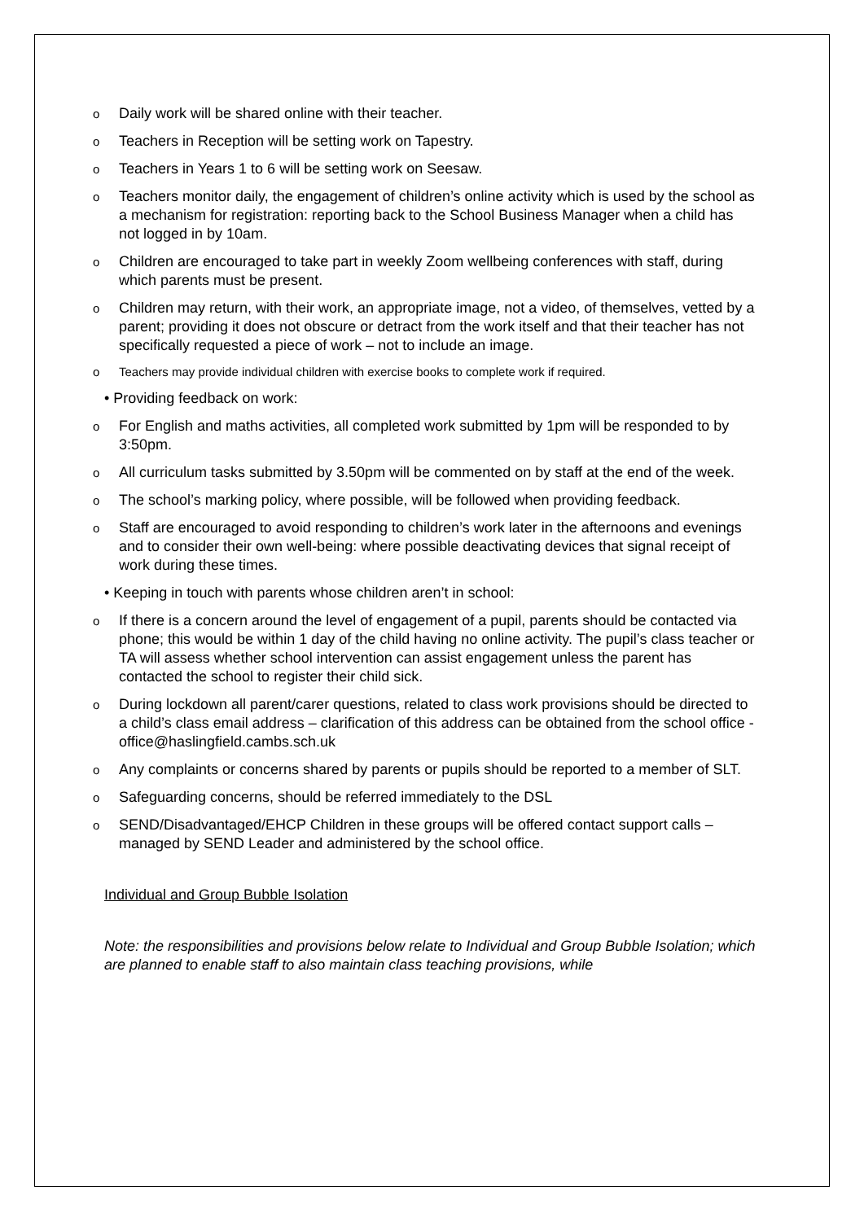Daily work will be shared online with their teacher.
Teachers in Reception will be setting work on Tapestry.
Teachers in Years 1 to 6 will be setting work on Seesaw.
Teachers monitor daily, the engagement of children’s online activity which is used by the school as a mechanism for registration: reporting back to the School Business Manager when a child has not logged in by 10am.
Children are encouraged to take part in weekly Zoom wellbeing conferences with staff, during which parents must be present.
Children may return, with their work, an appropriate image, not a video, of themselves, vetted by a parent; providing it does not obscure or detract from the work itself and that their teacher has not specifically requested a piece of work – not to include an image.
Teachers may provide individual children with exercise books to complete work if required.
• Providing feedback on work:
For English and maths activities, all completed work submitted by 1pm will be responded to by 3:50pm.
All curriculum tasks submitted by 3.50pm will be commented on by staff at the end of the week.
The school’s marking policy, where possible, will be followed when providing feedback.
Staff are encouraged to avoid responding to children’s work later in the afternoons and evenings and to consider their own well-being: where possible deactivating devices that signal receipt of work during these times.
• Keeping in touch with parents whose children aren’t in school:
If there is a concern around the level of engagement of a pupil, parents should be contacted via phone; this would be within 1 day of the child having no online activity. The pupil’s class teacher or TA will assess whether school intervention can assist engagement unless the parent has contacted the school to register their child sick.
During lockdown all parent/carer questions, related to class work provisions should be directed to a child’s class email address – clarification of this address can be obtained from the school office - office@haslingfield.cambs.sch.uk
Any complaints or concerns shared by parents or pupils should be reported to a member of SLT.
Safeguarding concerns, should be referred immediately to the DSL
SEND/Disadvantaged/EHCP Children in these groups will be offered contact support calls – managed by SEND Leader and administered by the school office.
Individual and Group Bubble Isolation
Note: the responsibilities and provisions below relate to Individual and Group Bubble Isolation; which are planned to enable staff to also maintain class teaching provisions, while